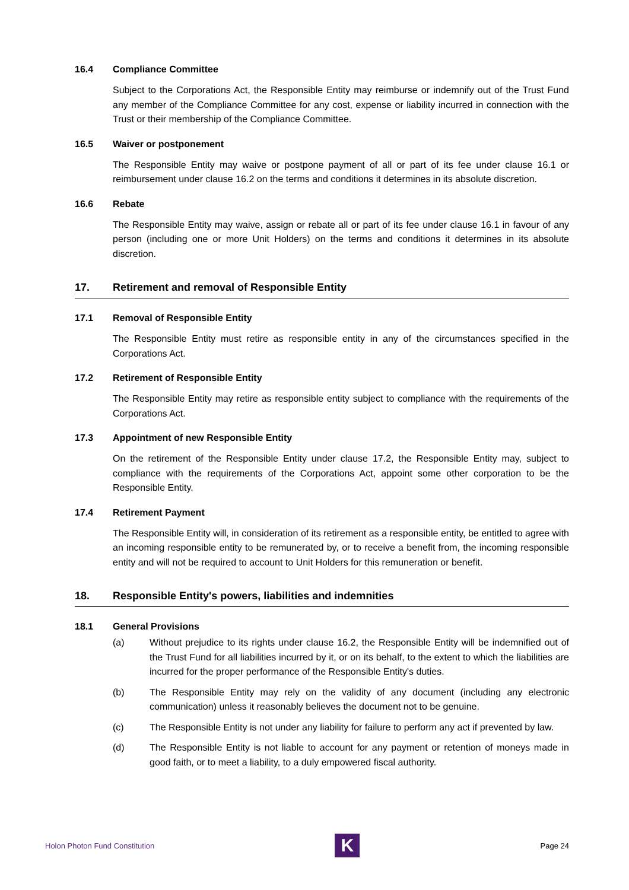16.4 Compliance Committee
Subject to the Corporations Act, the Responsible Entity may reimburse or indemnify out of the Trust Fund any member of the Compliance Committee for any cost, expense or liability incurred in connection with the Trust or their membership of the Compliance Committee.
16.5 Waiver or postponement
The Responsible Entity may waive or postpone payment of all or part of its fee under clause 16.1 or reimbursement under clause 16.2 on the terms and conditions it determines in its absolute discretion.
16.6 Rebate
The Responsible Entity may waive, assign or rebate all or part of its fee under clause 16.1 in favour of any person (including one or more Unit Holders) on the terms and conditions it determines in its absolute discretion.
17. Retirement and removal of Responsible Entity
17.1 Removal of Responsible Entity
The Responsible Entity must retire as responsible entity in any of the circumstances specified in the Corporations Act.
17.2 Retirement of Responsible Entity
The Responsible Entity may retire as responsible entity subject to compliance with the requirements of the Corporations Act.
17.3 Appointment of new Responsible Entity
On the retirement of the Responsible Entity under clause 17.2, the Responsible Entity may, subject to compliance with the requirements of the Corporations Act, appoint some other corporation to be the Responsible Entity.
17.4 Retirement Payment
The Responsible Entity will, in consideration of its retirement as a responsible entity, be entitled to agree with an incoming responsible entity to be remunerated by, or to receive a benefit from, the incoming responsible entity and will not be required to account to Unit Holders for this remuneration or benefit.
18. Responsible Entity's powers, liabilities and indemnities
18.1 General Provisions
(a) Without prejudice to its rights under clause 16.2, the Responsible Entity will be indemnified out of the Trust Fund for all liabilities incurred by it, or on its behalf, to the extent to which the liabilities are incurred for the proper performance of the Responsible Entity's duties.
(b) The Responsible Entity may rely on the validity of any document (including any electronic communication) unless it reasonably believes the document not to be genuine.
(c) The Responsible Entity is not under any liability for failure to perform any act if prevented by law.
(d) The Responsible Entity is not liable to account for any payment or retention of moneys made in good faith, or to meet a liability, to a duly empowered fiscal authority.
Holon Photon Fund Constitution K Page 24